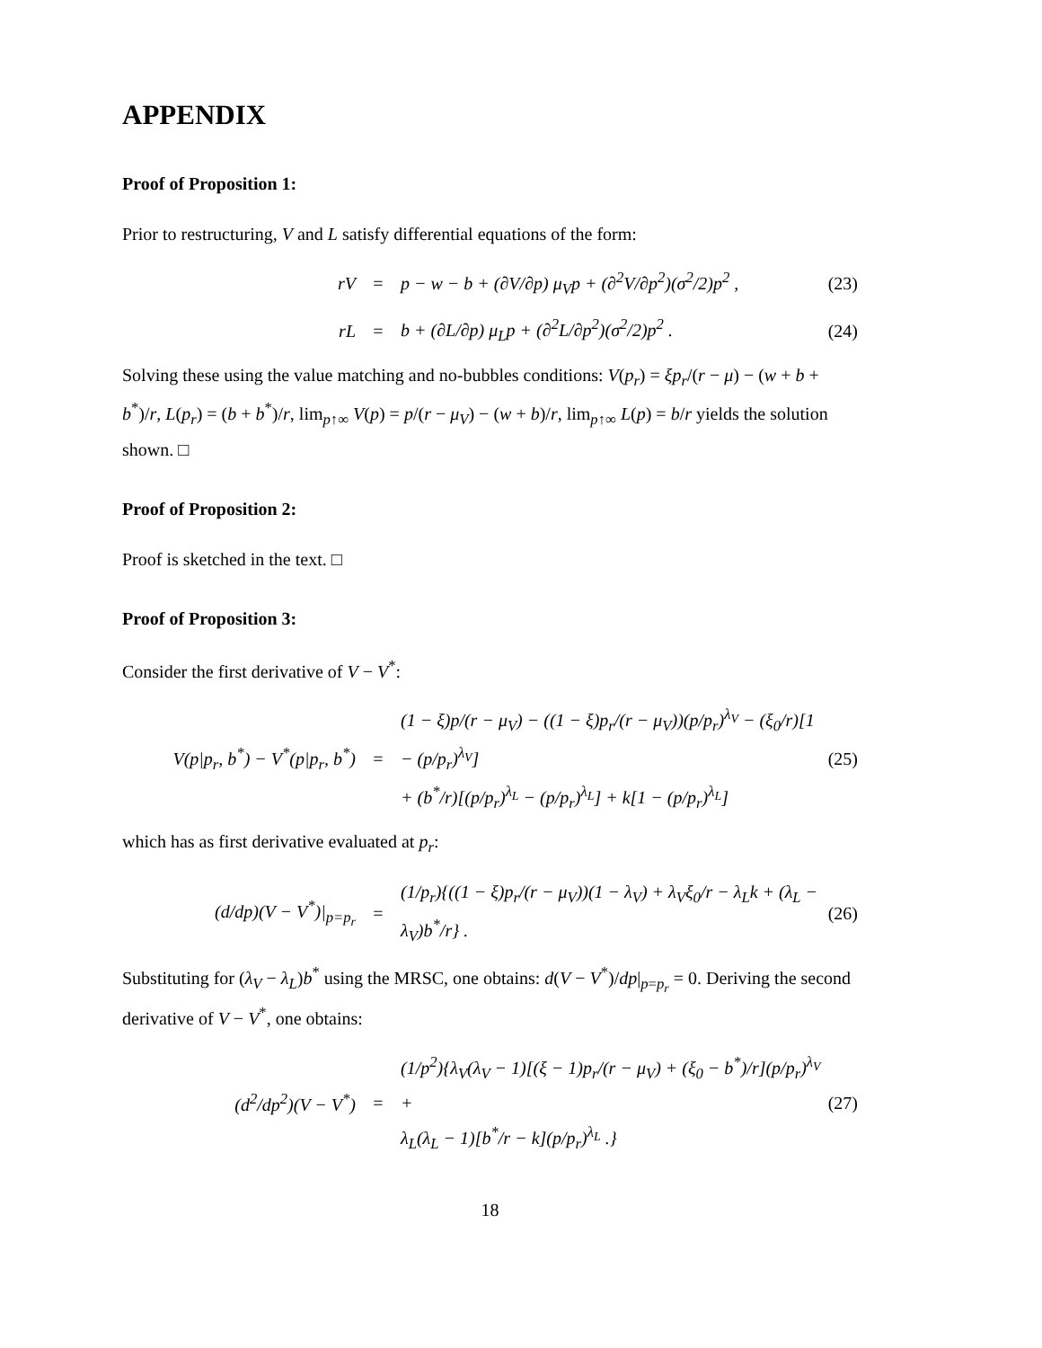APPENDIX
Proof of Proposition 1:
Prior to restructuring, V and L satisfy differential equations of the form:
rV = p − w − b + (∂V/∂p) μ<sub>V</sub>p + (∂<sup>2</sup>V/∂p<sup>2</sup>)(σ<sup>2</sup>/2)p<sup>2</sup> , (23)
rL = b + (∂L/∂p) μ<sub>L</sub>p + (∂<sup>2</sup>L/∂p<sup>2</sup>)(σ<sup>2</sup>/2)p<sup>2</sup> . (24)
Solving these using the value matching and no-bubbles conditions: V(p<sub>r</sub>) = ξp<sub>r</sub>/(r − μ) − (w + b + b<sup>*</sup>)/r, L(p<sub>r</sub>) = (b + b<sup>*</sup>)/r, lim<sub>p↑∞</sub> V(p) = p/(r − μ<sub>V</sub>) − (w + b)/r, lim<sub>p↑∞</sub> L(p) = b/r yields the solution shown. □
Proof of Proposition 2:
Proof is sketched in the text. □
Proof of Proposition 3:
Consider the first derivative of V − V<sup>*</sup>:
V(p|p<sub>r</sub>, b<sup>*</sup>) − V<sup>*</sup>(p|p<sub>r</sub>, b<sup>*</sup>) = (1 − ξ)p/(r − μ<sub>V</sub>) − ((1 − ξ)p<sub>r</sub>/(r − μ<sub>V</sub>))(p/p<sub>r</sub>)<sup>λ<sub>V</sub></sup> − (ξ<sub>0</sub>/r)[1 − (p/p<sub>r</sub>)<sup>λ<sub>V</sub></sup>]
+ (b<sup>*</sup>/r)[(p/p<sub>r</sub>)<sup>λ<sub>L</sub></sup> − (p/p<sub>r</sub>)<sup>λ<sub>L</sub></sup>] + k[1 − (p/p<sub>r</sub>)<sup>λ<sub>L</sub></sup>] (25)
which has as first derivative evaluated at p<sub>r</sub>:
(d/dp)(V − V<sup>*</sup>)|<sub>p=p<sub>r</sub></sub> = (1/p<sub>r</sub>){((1 − ξ)p<sub>r</sub>/(r − μ<sub>V</sub>))(1 − λ<sub>V</sub>) + λ<sub>V</sub>ξ<sub>0</sub>/r − λ<sub>L</sub>k + (λ<sub>L</sub> − λ<sub>V</sub>)b<sup>*</sup>/r} . (26)
Substituting for (λ<sub>V</sub> − λ<sub>L</sub>)b<sup>*</sup> using the MRSC, one obtains: d(V − V<sup>*</sup>)/dp|<sub>p=p<sub>r</sub></sub> = 0. Deriving the second derivative of V − V<sup>*</sup>, one obtains:
(d<sup>2</sup>/dp<sup>2</sup>)(V − V<sup>*</sup>) = (1/p<sup>2</sup>){λ<sub>V</sub>(λ<sub>V</sub> − 1)[(ξ − 1)p<sub>r</sub>/(r − μ<sub>V</sub>) + (ξ<sub>0</sub> − b<sup>*</sup>)/r](p/p<sub>r</sub>)<sup>λ<sub>V</sub></sup> +
λ<sub>L</sub>(λ<sub>L</sub> − 1)[b<sup>*</sup>/r − k](p/p<sub>r</sub>)<sup>λ<sub>L</sub></sup> .} (27)
18